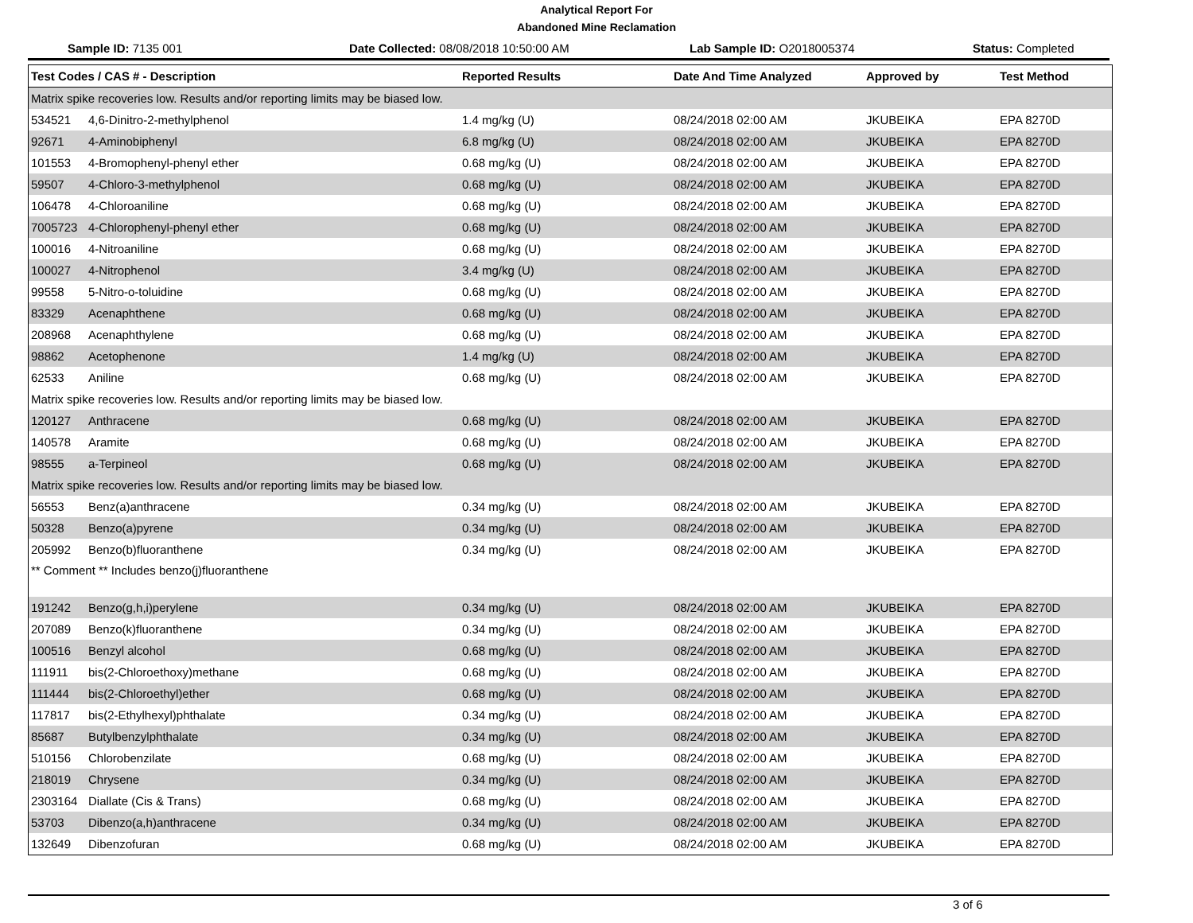Analytical Report For
Abandoned Mine Reclamation
Sample ID: 7135 001 Date Collected: 08/08/2018 10:50:00 AM Lab Sample ID: O2018005374 Status: Completed
| Test Codes / CAS # - Description | Reported Results | Date And Time Analyzed | Approved by | Test Method |
| --- | --- | --- | --- | --- |
| Matrix spike recoveries low. Results and/or reporting limits may be biased low. | | | | |
| 534521 4,6-Dinitro-2-methylphenol | 1.4 mg/kg (U) | 08/24/2018 02:00 AM | JKUBEIKA | EPA 8270D |
| 92671 4-Aminobiphenyl | 6.8 mg/kg (U) | 08/24/2018 02:00 AM | JKUBEIKA | EPA 8270D |
| 101553 4-Bromophenyl-phenyl ether | 0.68 mg/kg (U) | 08/24/2018 02:00 AM | JKUBEIKA | EPA 8270D |
| 59507 4-Chloro-3-methylphenol | 0.68 mg/kg (U) | 08/24/2018 02:00 AM | JKUBEIKA | EPA 8270D |
| 106478 4-Chloroaniline | 0.68 mg/kg (U) | 08/24/2018 02:00 AM | JKUBEIKA | EPA 8270D |
| 7005723 4-Chlorophenyl-phenyl ether | 0.68 mg/kg (U) | 08/24/2018 02:00 AM | JKUBEIKA | EPA 8270D |
| 100016 4-Nitroaniline | 0.68 mg/kg (U) | 08/24/2018 02:00 AM | JKUBEIKA | EPA 8270D |
| 100027 4-Nitrophenol | 3.4 mg/kg (U) | 08/24/2018 02:00 AM | JKUBEIKA | EPA 8270D |
| 99558 5-Nitro-o-toluidine | 0.68 mg/kg (U) | 08/24/2018 02:00 AM | JKUBEIKA | EPA 8270D |
| 83329 Acenaphthene | 0.68 mg/kg (U) | 08/24/2018 02:00 AM | JKUBEIKA | EPA 8270D |
| 208968 Acenaphthylene | 0.68 mg/kg (U) | 08/24/2018 02:00 AM | JKUBEIKA | EPA 8270D |
| 98862 Acetophenone | 1.4 mg/kg (U) | 08/24/2018 02:00 AM | JKUBEIKA | EPA 8270D |
| 62533 Aniline | 0.68 mg/kg (U) | 08/24/2018 02:00 AM | JKUBEIKA | EPA 8270D |
| Matrix spike recoveries low. Results and/or reporting limits may be biased low. | | | | |
| 120127 Anthracene | 0.68 mg/kg (U) | 08/24/2018 02:00 AM | JKUBEIKA | EPA 8270D |
| 140578 Aramite | 0.68 mg/kg (U) | 08/24/2018 02:00 AM | JKUBEIKA | EPA 8270D |
| 98555 a-Terpineol | 0.68 mg/kg (U) | 08/24/2018 02:00 AM | JKUBEIKA | EPA 8270D |
| Matrix spike recoveries low. Results and/or reporting limits may be biased low. | | | | |
| 56553 Benz(a)anthracene | 0.34 mg/kg (U) | 08/24/2018 02:00 AM | JKUBEIKA | EPA 8270D |
| 50328 Benzo(a)pyrene | 0.34 mg/kg (U) | 08/24/2018 02:00 AM | JKUBEIKA | EPA 8270D |
| 205992 Benzo(b)fluoranthene | 0.34 mg/kg (U) | 08/24/2018 02:00 AM | JKUBEIKA | EPA 8270D |
| ** Comment ** Includes benzo(j)fluoranthene | | | | |
| 191242 Benzo(g,h,i)perylene | 0.34 mg/kg (U) | 08/24/2018 02:00 AM | JKUBEIKA | EPA 8270D |
| 207089 Benzo(k)fluoranthene | 0.34 mg/kg (U) | 08/24/2018 02:00 AM | JKUBEIKA | EPA 8270D |
| 100516 Benzyl alcohol | 0.68 mg/kg (U) | 08/24/2018 02:00 AM | JKUBEIKA | EPA 8270D |
| 111911 bis(2-Chloroethoxy)methane | 0.68 mg/kg (U) | 08/24/2018 02:00 AM | JKUBEIKA | EPA 8270D |
| 111444 bis(2-Chloroethyl)ether | 0.68 mg/kg (U) | 08/24/2018 02:00 AM | JKUBEIKA | EPA 8270D |
| 117817 bis(2-Ethylhexyl)phthalate | 0.34 mg/kg (U) | 08/24/2018 02:00 AM | JKUBEIKA | EPA 8270D |
| 85687 Butylbenzylphthalate | 0.34 mg/kg (U) | 08/24/2018 02:00 AM | JKUBEIKA | EPA 8270D |
| 510156 Chlorobenzilate | 0.68 mg/kg (U) | 08/24/2018 02:00 AM | JKUBEIKA | EPA 8270D |
| 218019 Chrysene | 0.34 mg/kg (U) | 08/24/2018 02:00 AM | JKUBEIKA | EPA 8270D |
| 2303164 Diallate (Cis & Trans) | 0.68 mg/kg (U) | 08/24/2018 02:00 AM | JKUBEIKA | EPA 8270D |
| 53703 Dibenzo(a,h)anthracene | 0.34 mg/kg (U) | 08/24/2018 02:00 AM | JKUBEIKA | EPA 8270D |
| 132649 Dibenzofuran | 0.68 mg/kg (U) | 08/24/2018 02:00 AM | JKUBEIKA | EPA 8270D |
3 of 6